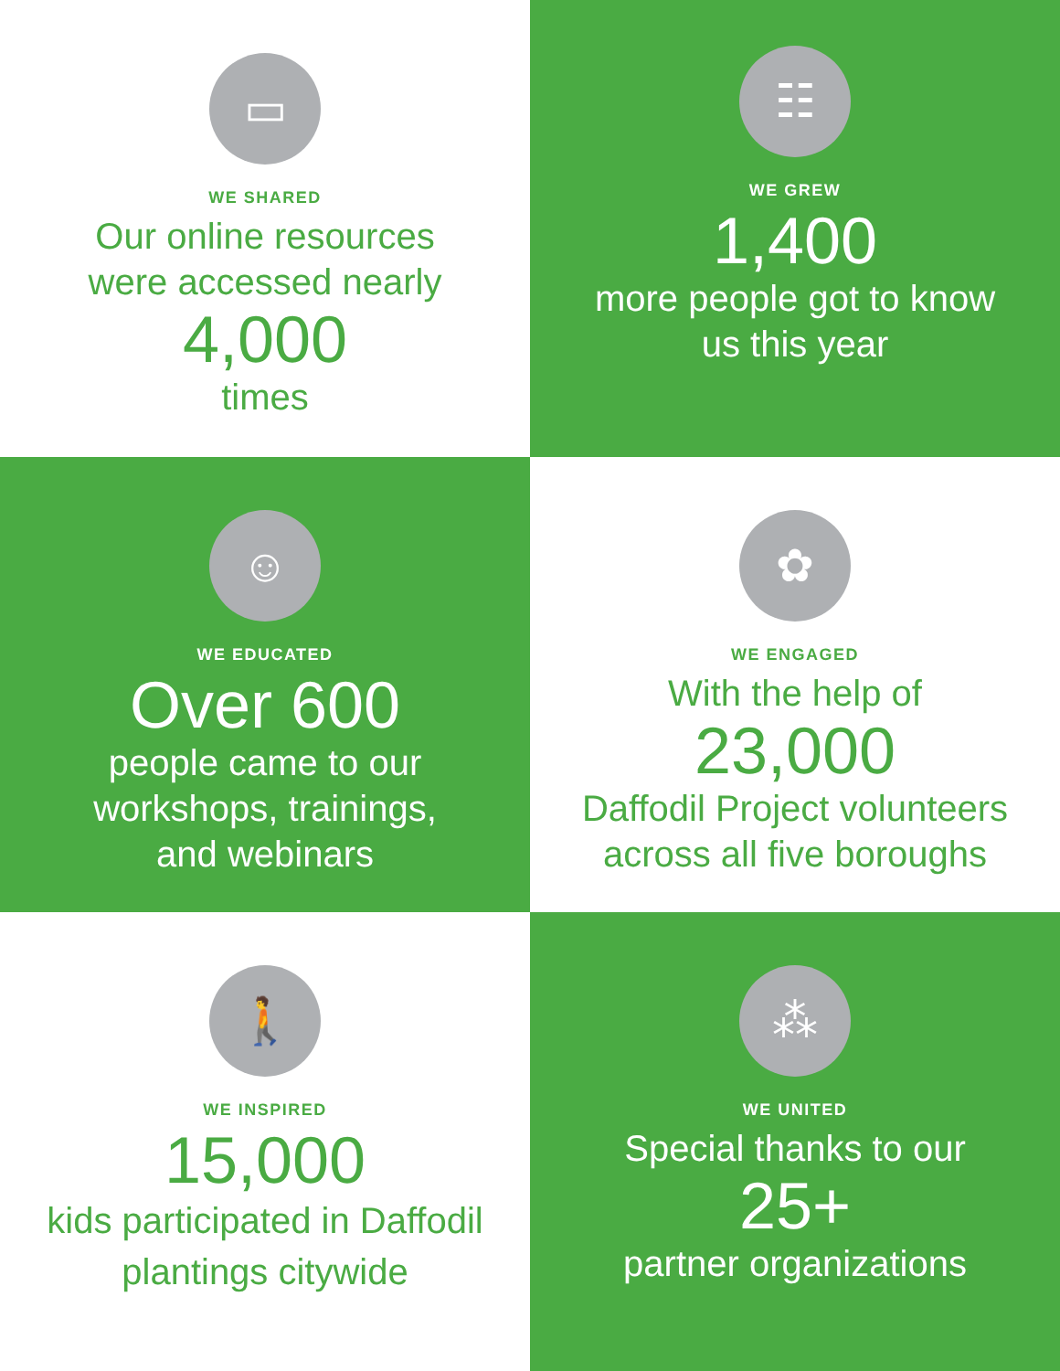▭
WE SHARED
Our online resources
were accessed nearly
4,000
times
☷
WE GREW
1,400
more people got to know
us this year
☺
WE EDUCATED
Over 600
people came to our
workshops, trainings,
and webinars
✿
WE ENGAGED
With the help of
23,000
Daffodil Project volunteers
across all five boroughs
🚶
WE INSPIRED
15,000
kids participated in Daffodil
plantings citywide
⁂
WE UNITED
Special thanks to our
25+
partner organizations